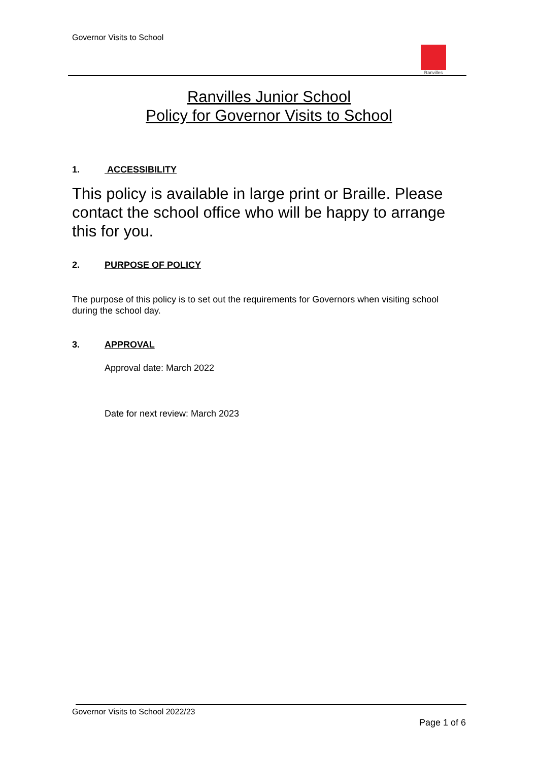Governor Visits to School
Ranvilles
Ranvilles Junior School
Policy for Governor Visits to School
1. ACCESSIBILITY
This policy is available in large print or Braille. Please contact the school office who will be happy to arrange this for you.
2. PURPOSE OF POLICY
The purpose of this policy is to set out the requirements for Governors when visiting school during the school day.
3. APPROVAL
Approval date: March 2022
Date for next review: March 2023
Governor Visits to School 2022/23
Page 1 of 6